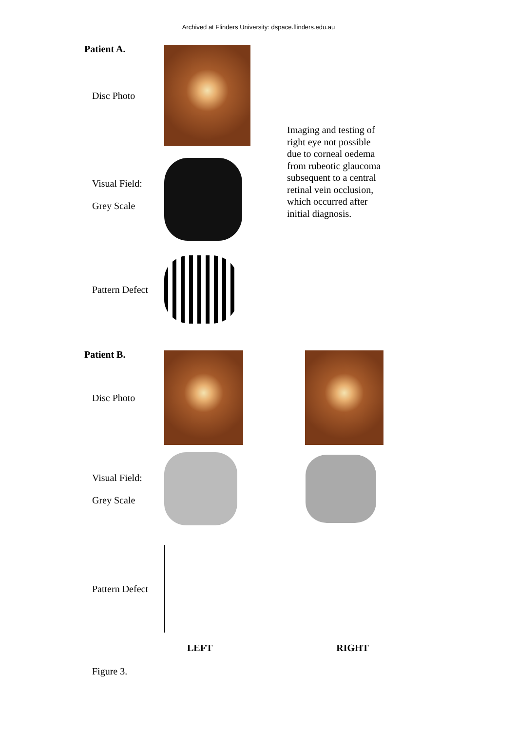Archived at Flinders University: dspace.flinders.edu.au
Patient A.
Disc Photo
Visual Field:
Grey Scale
Pattern Defect
Imaging and testing of right eye not possible due to corneal oedema from rubeotic glaucoma subsequent to a central retinal vein occlusion, which occurred after initial diagnosis.
Patient B.
Disc Photo
Visual Field:
Grey Scale
Pattern Defect
LEFT RIGHT
Figure 3.